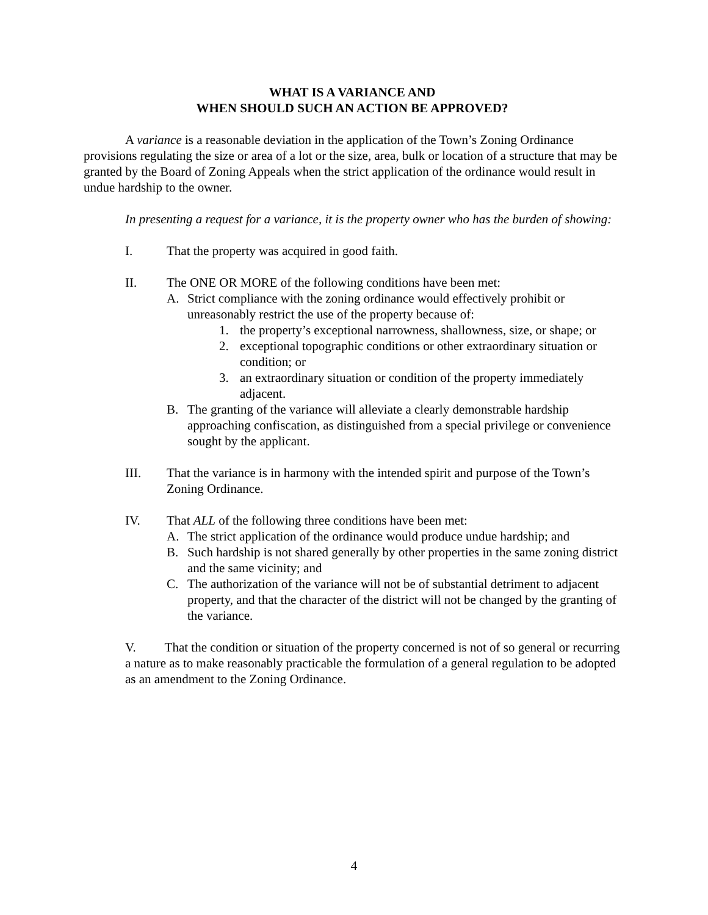WHAT IS A VARIANCE AND
WHEN SHOULD SUCH AN ACTION BE APPROVED?
A variance is a reasonable deviation in the application of the Town’s Zoning Ordinance provisions regulating the size or area of a lot or the size, area, bulk or location of a structure that may be granted by the Board of Zoning Appeals when the strict application of the ordinance would result in undue hardship to the owner.
In presenting a request for a variance, it is the property owner who has the burden of showing:
I. That the property was acquired in good faith.
II. The ONE OR MORE of the following conditions have been met:
A. Strict compliance with the zoning ordinance would effectively prohibit or unreasonably restrict the use of the property because of:
1. the property’s exceptional narrowness, shallowness, size, or shape; or
2. exceptional topographic conditions or other extraordinary situation or condition; or
3. an extraordinary situation or condition of the property immediately adjacent.
B. The granting of the variance will alleviate a clearly demonstrable hardship approaching confiscation, as distinguished from a special privilege or convenience sought by the applicant.
III. That the variance is in harmony with the intended spirit and purpose of the Town’s Zoning Ordinance.
IV. That ALL of the following three conditions have been met:
A. The strict application of the ordinance would produce undue hardship; and
B. Such hardship is not shared generally by other properties in the same zoning district and the same vicinity; and
C. The authorization of the variance will not be of substantial detriment to adjacent property, and that the character of the district will not be changed by the granting of the variance.
V. That the condition or situation of the property concerned is not of so general or recurring a nature as to make reasonably practicable the formulation of a general regulation to be adopted as an amendment to the Zoning Ordinance.
4